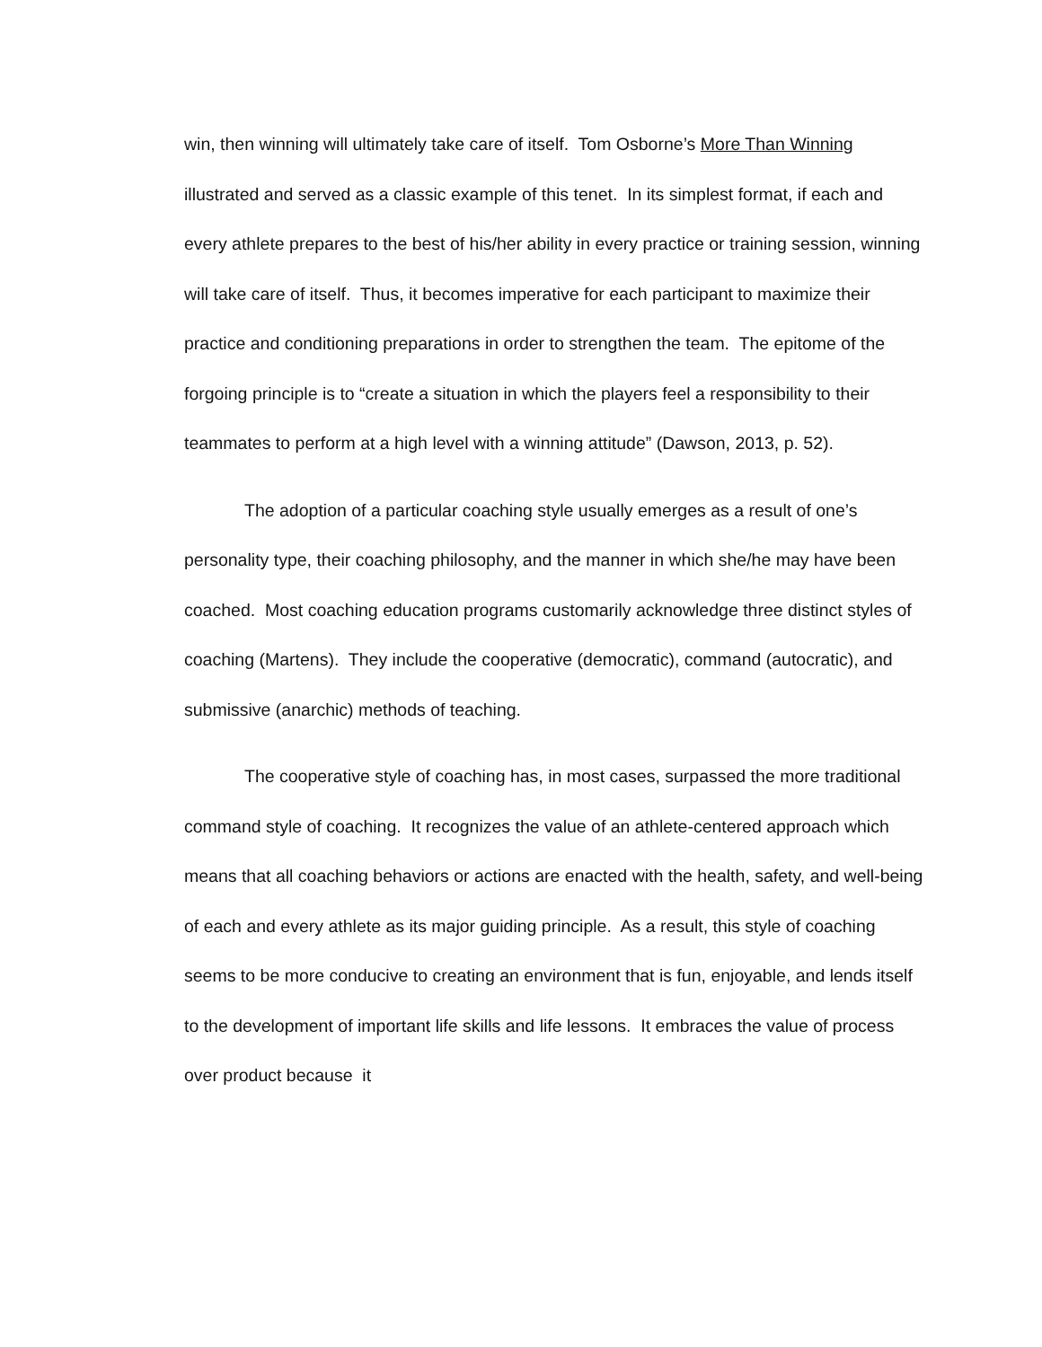win, then winning will ultimately take care of itself. Tom Osborne’s More Than Winning illustrated and served as a classic example of this tenet. In its simplest format, if each and every athlete prepares to the best of his/her ability in every practice or training session, winning will take care of itself. Thus, it becomes imperative for each participant to maximize their practice and conditioning preparations in order to strengthen the team. The epitome of the forgoing principle is to “create a situation in which the players feel a responsibility to their teammates to perform at a high level with a winning attitude” (Dawson, 2013, p. 52).
The adoption of a particular coaching style usually emerges as a result of one’s personality type, their coaching philosophy, and the manner in which she/he may have been coached. Most coaching education programs customarily acknowledge three distinct styles of coaching (Martens). They include the cooperative (democratic), command (autocratic), and submissive (anarchic) methods of teaching.
The cooperative style of coaching has, in most cases, surpassed the more traditional command style of coaching. It recognizes the value of an athlete-centered approach which means that all coaching behaviors or actions are enacted with the health, safety, and well-being of each and every athlete as its major guiding principle. As a result, this style of coaching seems to be more conducive to creating an environment that is fun, enjoyable, and lends itself to the development of important life skills and life lessons. It embraces the value of process over product because it